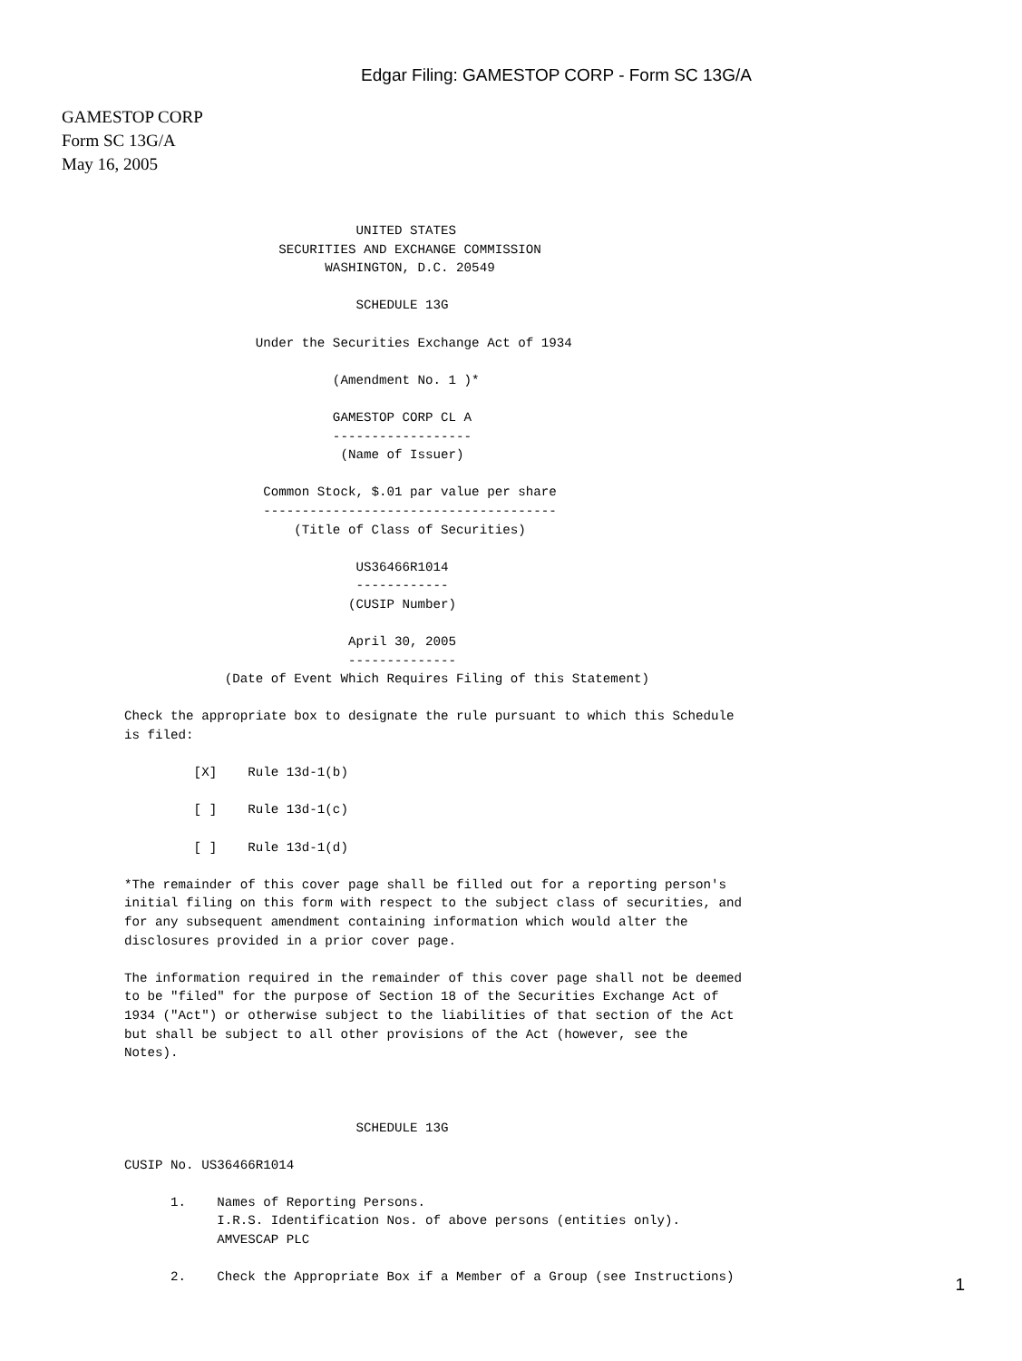Edgar Filing: GAMESTOP CORP - Form SC 13G/A
GAMESTOP CORP
Form SC 13G/A
May 16, 2005
                              UNITED STATES
                    SECURITIES AND EXCHANGE COMMISSION
                          WASHINGTON, D.C. 20549

                              SCHEDULE 13G

                 Under the Securities Exchange Act of 1934

                           (Amendment No. 1 )*

                           GAMESTOP CORP CL A
                           ------------------
                            (Name of Issuer)

                  Common Stock, $.01 par value per share
                  --------------------------------------
                      (Title of Class of Securities)

                              US36466R1014
                              ------------
                             (CUSIP Number)

                             April 30, 2005
                             --------------
             (Date of Event Which Requires Filing of this Statement)

Check the appropriate box to designate the rule pursuant to which this Schedule
is filed:

         [X]    Rule 13d-1(b)

         [ ]    Rule 13d-1(c)

         [ ]    Rule 13d-1(d)

*The remainder of this cover page shall be filled out for a reporting person's
initial filing on this form with respect to the subject class of securities, and
for any subsequent amendment containing information which would alter the
disclosures provided in a prior cover page.

The information required in the remainder of this cover page shall not be deemed
to be "filed" for the purpose of Section 18 of the Securities Exchange Act of
1934 ("Act") or otherwise subject to the liabilities of that section of the Act
but shall be subject to all other provisions of the Act (however, see the
Notes).



                              SCHEDULE 13G

CUSIP No. US36466R1014

      1.    Names of Reporting Persons.
            I.R.S. Identification Nos. of above persons (entities only).
            AMVESCAP PLC

      2.    Check the Appropriate Box if a Member of a Group (see Instructions)
1